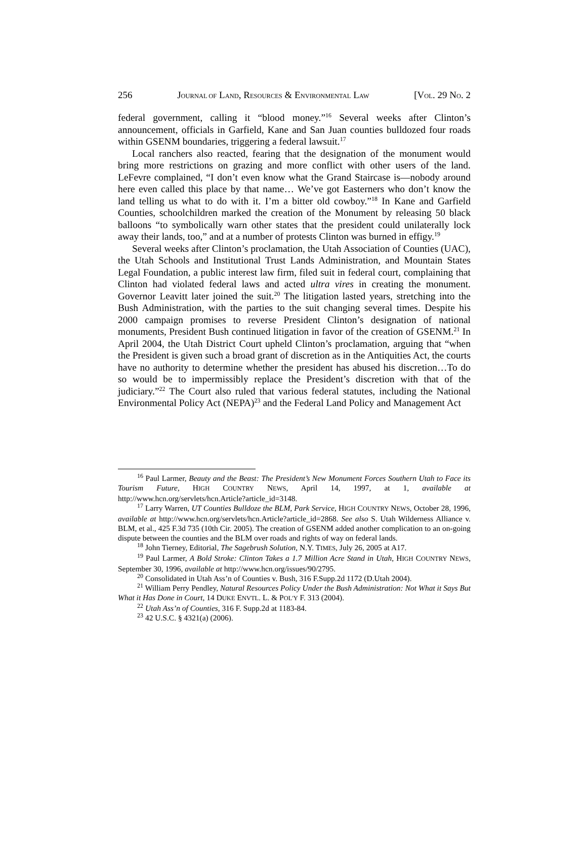256 JOURNAL OF LAND, RESOURCES & ENVIRONMENTAL LAW [VOL. 29 NO. 2
federal government, calling it “blood money.”<sup>16</sup> Several weeks after Clinton’s announcement, officials in Garfield, Kane and San Juan counties bulldozed four roads within GSENM boundaries, triggering a federal lawsuit.<sup>17</sup>
Local ranchers also reacted, fearing that the designation of the monument would bring more restrictions on grazing and more conflict with other users of the land. LeFevre complained, “I don’t even know what the Grand Staircase is—nobody around here even called this place by that name… We’ve got Easterners who don’t know the land telling us what to do with it. I’m a bitter old cowboy.”<sup>18</sup> In Kane and Garfield Counties, schoolchildren marked the creation of the Monument by releasing 50 black balloons “to symbolically warn other states that the president could unilaterally lock away their lands, too,” and at a number of protests Clinton was burned in effigy.<sup>19</sup>
Several weeks after Clinton’s proclamation, the Utah Association of Counties (UAC), the Utah Schools and Institutional Trust Lands Administration, and Mountain States Legal Foundation, a public interest law firm, filed suit in federal court, complaining that Clinton had violated federal laws and acted ultra vires in creating the monument. Governor Leavitt later joined the suit.<sup>20</sup> The litigation lasted years, stretching into the Bush Administration, with the parties to the suit changing several times. Despite his 2000 campaign promises to reverse President Clinton’s designation of national monuments, President Bush continued litigation in favor of the creation of GSENM.<sup>21</sup> In April 2004, the Utah District Court upheld Clinton’s proclamation, arguing that “when the President is given such a broad grant of discretion as in the Antiquities Act, the courts have no authority to determine whether the president has abused his discretion…To do so would be to impermissibly replace the President’s discretion with that of the judiciary.”<sup>22</sup> The Court also ruled that various federal statutes, including the National Environmental Policy Act (NEPA)<sup>23</sup> and the Federal Land Policy and Management Act
<sup>16</sup> Paul Larmer, Beauty and the Beast: The President’s New Monument Forces Southern Utah to Face its Tourism Future, HIGH COUNTRY NEWS, April 14, 1997, at 1, available at http://www.hcn.org/servlets/hcn.Article?article_id=3148.
<sup>17</sup> Larry Warren, UT Counties Bulldoze the BLM, Park Service, HIGH COUNTRY NEWS, October 28, 1996, available at http://www.hcn.org/servlets/hcn.Article?article_id=2868. See also S. Utah Wilderness Alliance v. BLM, et al., 425 F.3d 735 (10th Cir. 2005). The creation of GSENM added another complication to an on-going dispute between the counties and the BLM over roads and rights of way on federal lands.
<sup>18</sup> John Tierney, Editorial, The Sagebrush Solution, N.Y. TIMES, July 26, 2005 at A17.
<sup>19</sup> Paul Larmer, A Bold Stroke: Clinton Takes a 1.7 Million Acre Stand in Utah, HIGH COUNTRY NEWS, September 30, 1996, available at http://www.hcn.org/issues/90/2795.
<sup>20</sup> Consolidated in Utah Ass’n of Counties v. Bush, 316 F.Supp.2d 1172 (D.Utah 2004).
<sup>21</sup> William Perry Pendley, Natural Resources Policy Under the Bush Administration: Not What it Says But What it Has Done in Court, 14 DUKE ENVTL. L. & POL'Y F. 313 (2004).
<sup>22</sup> Utah Ass’n of Counties, 316 F. Supp.2d at 1183-84.
<sup>23</sup> 42 U.S.C. § 4321(a) (2006).